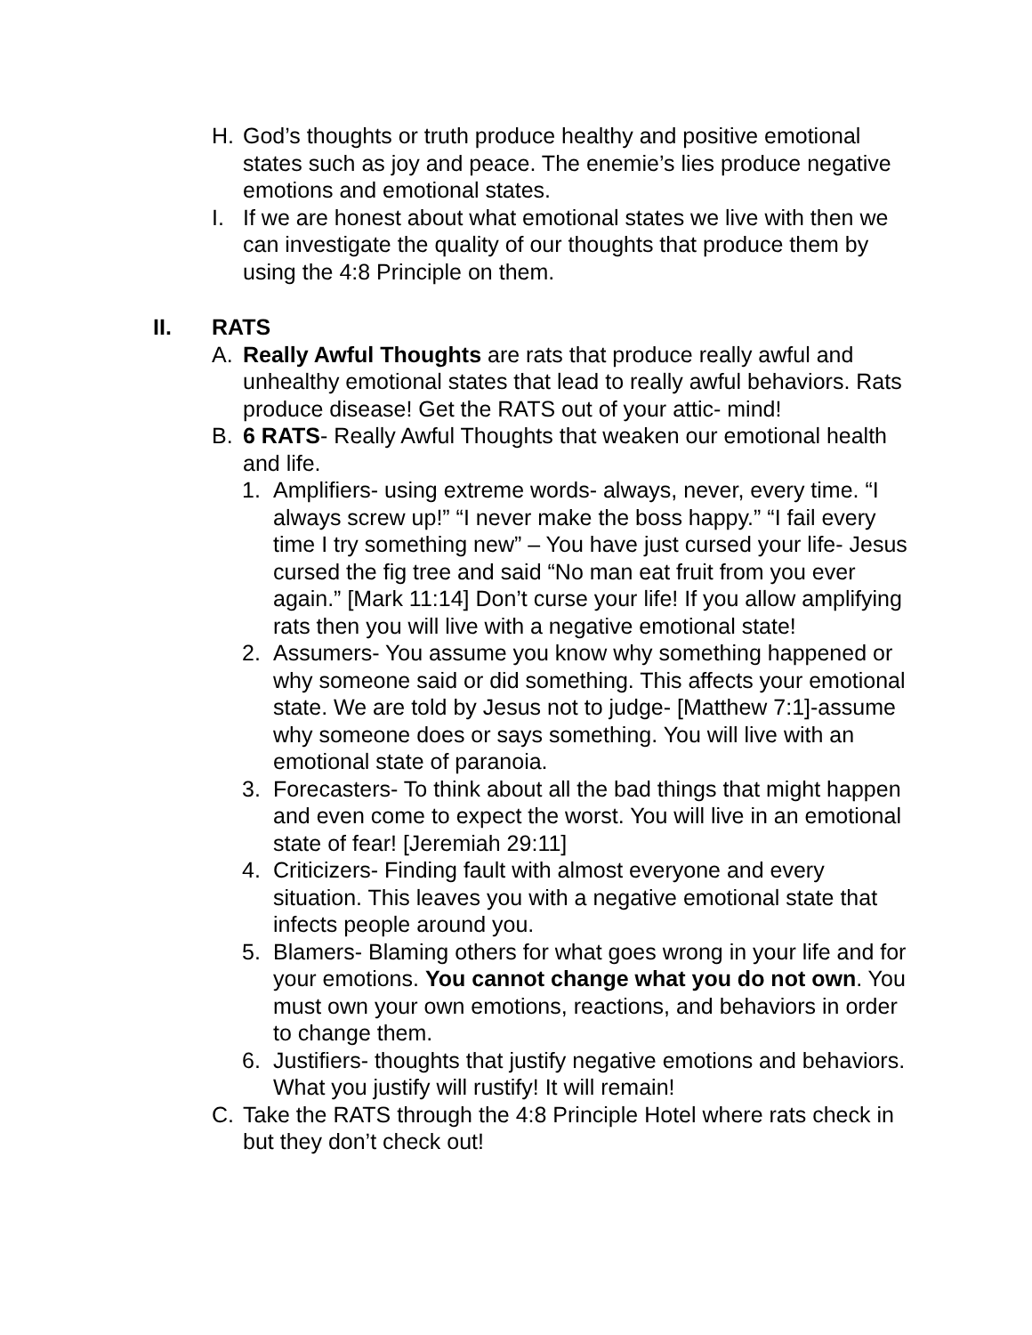H. God’s thoughts or truth produce healthy and positive emotional states such as joy and peace. The enemie’s lies produce negative emotions and emotional states.
I. If we are honest about what emotional states we live with then we can investigate the quality of our thoughts that produce them by using the 4:8 Principle on them.
II. RATS
A. Really Awful Thoughts are rats that produce really awful and unhealthy emotional states that lead to really awful behaviors. Rats produce disease! Get the RATS out of your attic- mind!
B. 6 RATS- Really Awful Thoughts that weaken our emotional health and life.
1. Amplifiers- using extreme words- always, never, every time. “I always screw up!” “I never make the boss happy.” “I fail every time I try something new” – You have just cursed your life- Jesus cursed the fig tree and said “No man eat fruit from you ever again.” [Mark 11:14] Don’t curse your life! If you allow amplifying rats then you will live with a negative emotional state!
2. Assumers- You assume you know why something happened or why someone said or did something. This affects your emotional state. We are told by Jesus not to judge- [Matthew 7:1]-assume why someone does or says something. You will live with an emotional state of paranoia.
3. Forecasters- To think about all the bad things that might happen and even come to expect the worst. You will live in an emotional state of fear! [Jeremiah 29:11]
4. Criticizers- Finding fault with almost everyone and every situation. This leaves you with a negative emotional state that infects people around you.
5. Blamers- Blaming others for what goes wrong in your life and for your emotions. You cannot change what you do not own. You must own your own emotions, reactions, and behaviors in order to change them.
6. Justifiers- thoughts that justify negative emotions and behaviors. What you justify will rustify! It will remain!
C. Take the RATS through the 4:8 Principle Hotel where rats check in but they don’t check out!